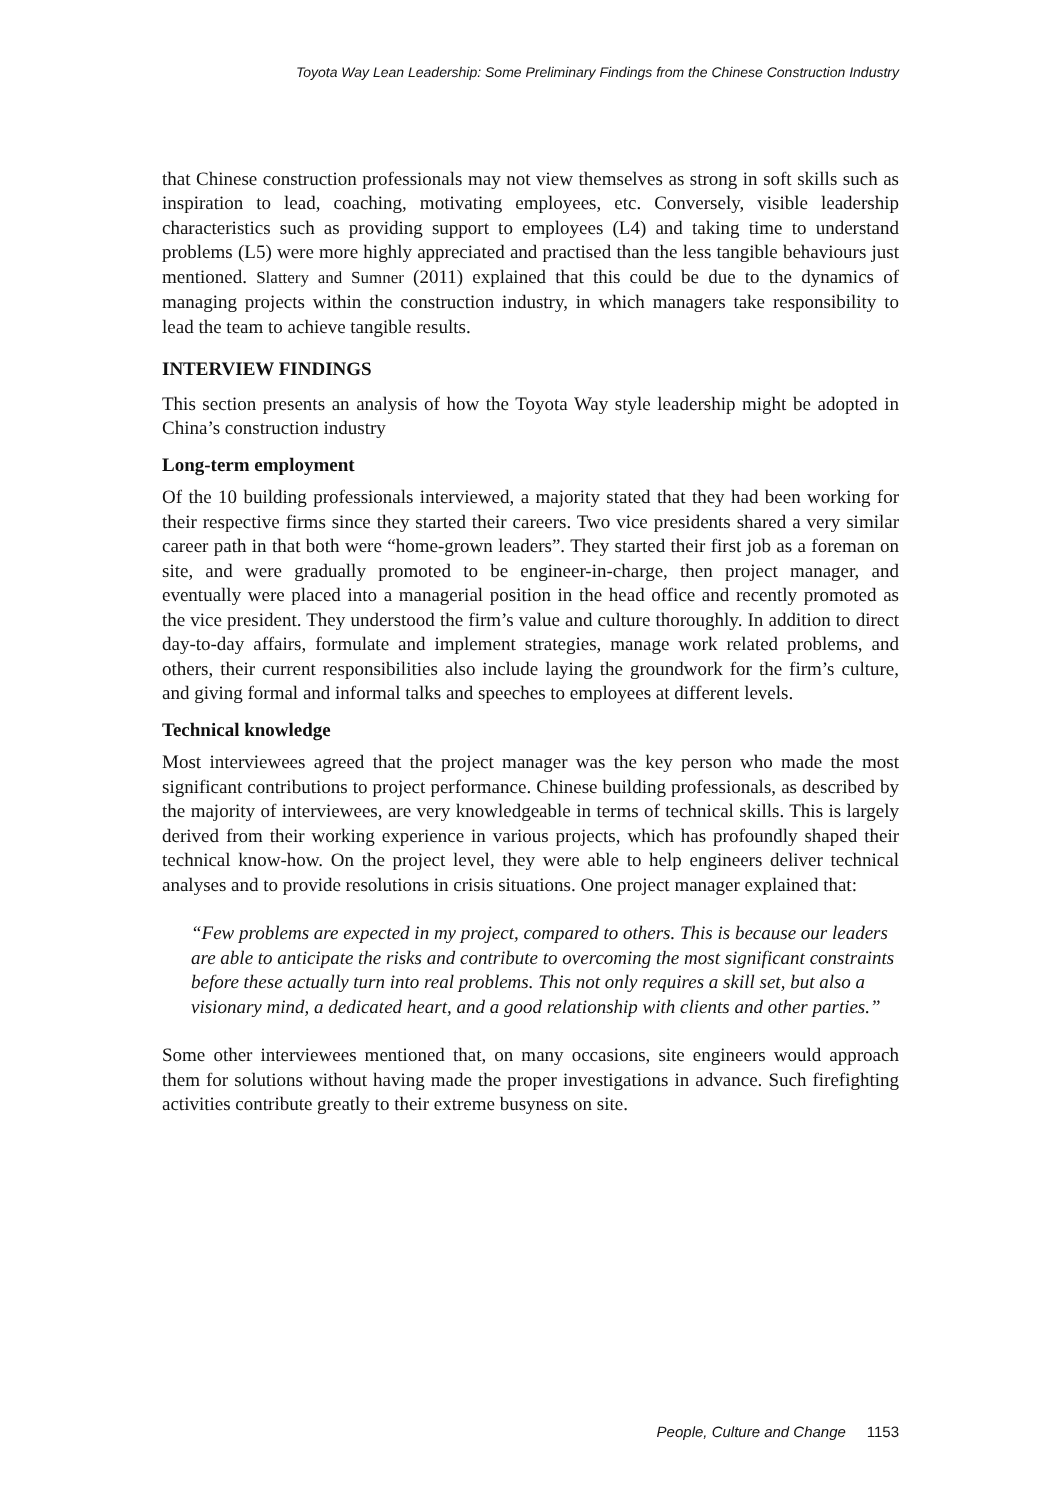Toyota Way Lean Leadership: Some Preliminary Findings from the Chinese Construction Industry
that Chinese construction professionals may not view themselves as strong in soft skills such as inspiration to lead, coaching, motivating employees, etc. Conversely, visible leadership characteristics such as providing support to employees (L4) and taking time to understand problems (L5) were more highly appreciated and practised than the less tangible behaviours just mentioned. Slattery and Sumner (2011) explained that this could be due to the dynamics of managing projects within the construction industry, in which managers take responsibility to lead the team to achieve tangible results.
INTERVIEW FINDINGS
This section presents an analysis of how the Toyota Way style leadership might be adopted in China’s construction industry
Long-term employment
Of the 10 building professionals interviewed, a majority stated that they had been working for their respective firms since they started their careers. Two vice presidents shared a very similar career path in that both were “home-grown leaders”. They started their first job as a foreman on site, and were gradually promoted to be engineer-in-charge, then project manager, and eventually were placed into a managerial position in the head office and recently promoted as the vice president. They understood the firm’s value and culture thoroughly. In addition to direct day-to-day affairs, formulate and implement strategies, manage work related problems, and others, their current responsibilities also include laying the groundwork for the firm’s culture, and giving formal and informal talks and speeches to employees at different levels.
Technical knowledge
Most interviewees agreed that the project manager was the key person who made the most significant contributions to project performance. Chinese building professionals, as described by the majority of interviewees, are very knowledgeable in terms of technical skills. This is largely derived from their working experience in various projects, which has profoundly shaped their technical know-how. On the project level, they were able to help engineers deliver technical analyses and to provide resolutions in crisis situations. One project manager explained that:
“Few problems are expected in my project, compared to others. This is because our leaders are able to anticipate the risks and contribute to overcoming the most significant constraints before these actually turn into real problems. This not only requires a skill set, but also a visionary mind, a dedicated heart, and a good relationship with clients and other parties.”
Some other interviewees mentioned that, on many occasions, site engineers would approach them for solutions without having made the proper investigations in advance. Such firefighting activities contribute greatly to their extreme busyness on site.
People, Culture and Change 1153